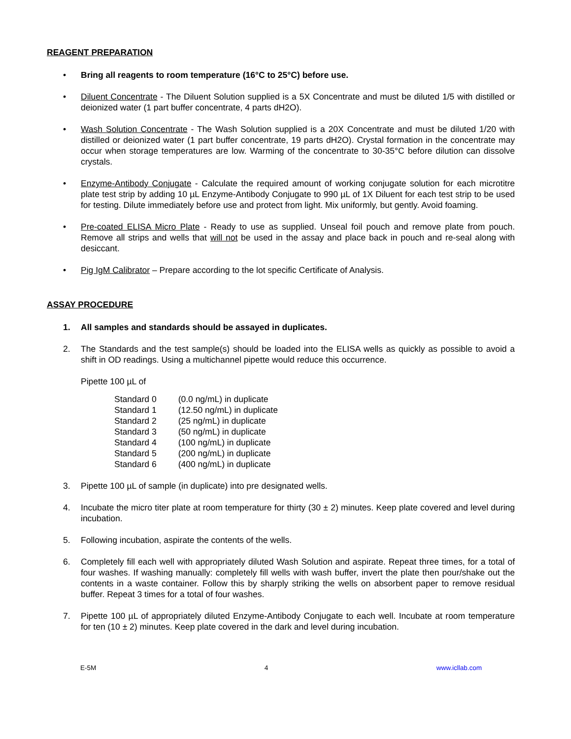REAGENT PREPARATION
• Bring all reagents to room temperature (16°C to 25°C) before use.
• Diluent Concentrate - The Diluent Solution supplied is a 5X Concentrate and must be diluted 1/5 with distilled or deionized water (1 part buffer concentrate, 4 parts dH2O).
• Wash Solution Concentrate - The Wash Solution supplied is a 20X Concentrate and must be diluted 1/20 with distilled or deionized water (1 part buffer concentrate, 19 parts dH2O). Crystal formation in the concentrate may occur when storage temperatures are low. Warming of the concentrate to 30-35°C before dilution can dissolve crystals.
• Enzyme-Antibody Conjugate - Calculate the required amount of working conjugate solution for each microtitre plate test strip by adding 10 µL Enzyme-Antibody Conjugate to 990 µL of 1X Diluent for each test strip to be used for testing. Dilute immediately before use and protect from light. Mix uniformly, but gently. Avoid foaming.
• Pre-coated ELISA Micro Plate - Ready to use as supplied. Unseal foil pouch and remove plate from pouch. Remove all strips and wells that will not be used in the assay and place back in pouch and re-seal along with desiccant.
• Pig IgM Calibrator – Prepare according to the lot specific Certificate of Analysis.
ASSAY PROCEDURE
1. All samples and standards should be assayed in duplicates.
2. The Standards and the test sample(s) should be loaded into the ELISA wells as quickly as possible to avoid a shift in OD readings. Using a multichannel pipette would reduce this occurrence.
Pipette 100 µL of
| Standard 0 | (0.0 ng/mL) in duplicate |
| Standard 1 | (12.50 ng/mL) in duplicate |
| Standard 2 | (25 ng/mL) in duplicate |
| Standard 3 | (50 ng/mL) in duplicate |
| Standard 4 | (100 ng/mL) in duplicate |
| Standard 5 | (200 ng/mL) in duplicate |
| Standard 6 | (400 ng/mL) in duplicate |
3. Pipette 100 µL of sample (in duplicate) into pre designated wells.
4. Incubate the micro titer plate at room temperature for thirty (30 ± 2) minutes. Keep plate covered and level during incubation.
5. Following incubation, aspirate the contents of the wells.
6. Completely fill each well with appropriately diluted Wash Solution and aspirate. Repeat three times, for a total of four washes. If washing manually: completely fill wells with wash buffer, invert the plate then pour/shake out the contents in a waste container. Follow this by sharply striking the wells on absorbent paper to remove residual buffer. Repeat 3 times for a total of four washes.
7. Pipette 100 µL of appropriately diluted Enzyme-Antibody Conjugate to each well. Incubate at room temperature for ten (10 ± 2) minutes. Keep plate covered in the dark and level during incubation.
E-5M 4 www.icllab.com